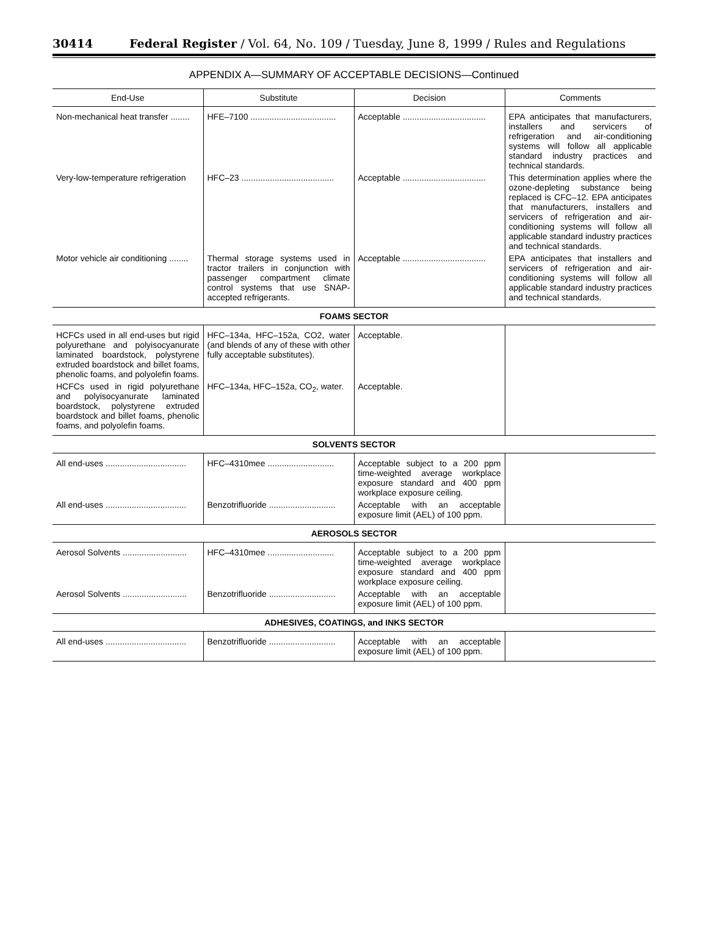30414 Federal Register / Vol. 64, No. 109 / Tuesday, June 8, 1999 / Rules and Regulations
APPENDIX A—SUMMARY OF ACCEPTABLE DECISIONS—Continued
| End-Use | Substitute | Decision | Comments |
| --- | --- | --- | --- |
| Non-mechanical heat transfer ........ | HFE–7100 .................................... | Acceptable ................................... | EPA anticipates that manufacturers, installers and servicers of refrigeration and air-conditioning systems will follow all applicable standard industry practices and technical standards. |
| Very-low-temperature refrigeration | HFC–23 ....................................... | Acceptable ................................... | This determination applies where the ozone-depleting substance being replaced is CFC–12. EPA anticipates that manufacturers, installers and servicers of refrigeration and air-conditioning systems will follow all applicable standard industry practices and technical standards. |
| Motor vehicle air conditioning ........ | Thermal storage systems used in tractor trailers in conjunction with passenger compartment climate control systems that use SNAP-accepted refrigerants. | Acceptable ................................... | EPA anticipates that installers and servicers of refrigeration and air-conditioning systems will follow all applicable standard industry practices and technical standards. |
| FOAMS SECTOR | | | |
| HCFCs used in all end-uses but rigid polyurethane and polyisocyanurate laminated boardstock, polystyrene extruded boardstock and billet foams, phenolic foams, and polyolefin foams. | HFC–134a, HFC–152a, CO2, water (and blends of any of these with other fully acceptable substitutes). | Acceptable. | |
| HCFCs used in rigid polyurethane and polyisocyanurate laminated boardstock, polystyrene extruded boardstock and billet foams, phenolic foams, and polyolefin foams. | HFC–134a, HFC–152a, CO<sub>2</sub>, water. | Acceptable. | |
| SOLVENTS SECTOR | | | |
| All end-uses .................................. | HFC–4310mee ............................ | Acceptable subject to a 200 ppm time-weighted average workplace exposure standard and 400 ppm workplace exposure ceiling. | |
| All end-uses .................................. | Benzotrifluoride ............................ | Acceptable with an acceptable exposure limit (AEL) of 100 ppm. | |
| AEROSOLS SECTOR | | | |
| Aerosol Solvents ........................... | HFC–4310mee ............................ | Acceptable subject to a 200 ppm time-weighted average workplace exposure standard and 400 ppm workplace exposure ceiling. | |
| Aerosol Solvents ........................... | Benzotrifluoride ............................ | Acceptable with an acceptable exposure limit (AEL) of 100 ppm. | |
| ADHESIVES, COATINGS, and INKS SECTOR | | | |
| All end-uses .................................. | Benzotrifluoride ............................ | Acceptable with an acceptable exposure limit (AEL) of 100 ppm. | |